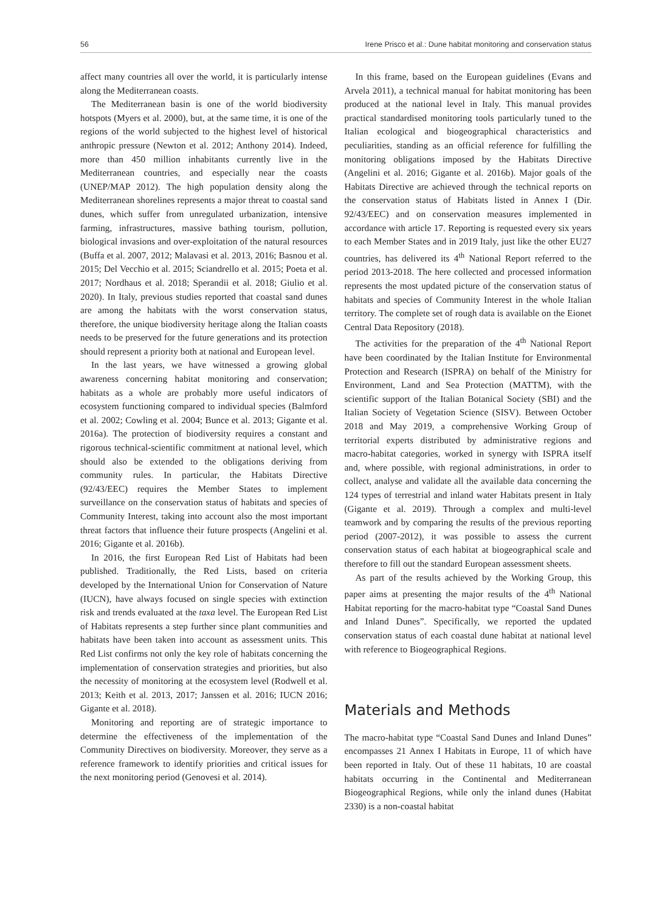56 Irene Prisco et al.: Dune habitat monitoring and conservation status
affect many countries all over the world, it is particularly intense along the Mediterranean coasts.
The Mediterranean basin is one of the world biodiversity hotspots (Myers et al. 2000), but, at the same time, it is one of the regions of the world subjected to the highest level of historical anthropic pressure (Newton et al. 2012; Anthony 2014). Indeed, more than 450 million inhabitants currently live in the Mediterranean countries, and especially near the coasts (UNEP/MAP 2012). The high population density along the Mediterranean shorelines represents a major threat to coastal sand dunes, which suffer from unregulated urbanization, intensive farming, infrastructures, massive bathing tourism, pollution, biological invasions and over-exploitation of the natural resources (Buffa et al. 2007, 2012; Malavasi et al. 2013, 2016; Basnou et al. 2015; Del Vecchio et al. 2015; Sciandrello et al. 2015; Poeta et al. 2017; Nordhaus et al. 2018; Sperandii et al. 2018; Giulio et al. 2020). In Italy, previous studies reported that coastal sand dunes are among the habitats with the worst conservation status, therefore, the unique biodiversity heritage along the Italian coasts needs to be preserved for the future generations and its protection should represent a priority both at national and European level.
In the last years, we have witnessed a growing global awareness concerning habitat monitoring and conservation; habitats as a whole are probably more useful indicators of ecosystem functioning compared to individual species (Balmford et al. 2002; Cowling et al. 2004; Bunce et al. 2013; Gigante et al. 2016a). The protection of biodiversity requires a constant and rigorous technical-scientific commitment at national level, which should also be extended to the obligations deriving from community rules. In particular, the Habitats Directive (92/43/EEC) requires the Member States to implement surveillance on the conservation status of habitats and species of Community Interest, taking into account also the most important threat factors that influence their future prospects (Angelini et al. 2016; Gigante et al. 2016b).
In 2016, the first European Red List of Habitats had been published. Traditionally, the Red Lists, based on criteria developed by the International Union for Conservation of Nature (IUCN), have always focused on single species with extinction risk and trends evaluated at the taxa level. The European Red List of Habitats represents a step further since plant communities and habitats have been taken into account as assessment units. This Red List confirms not only the key role of habitats concerning the implementation of conservation strategies and priorities, but also the necessity of monitoring at the ecosystem level (Rodwell et al. 2013; Keith et al. 2013, 2017; Janssen et al. 2016; IUCN 2016; Gigante et al. 2018).
Monitoring and reporting are of strategic importance to determine the effectiveness of the implementation of the Community Directives on biodiversity. Moreover, they serve as a reference framework to identify priorities and critical issues for the next monitoring period (Genovesi et al. 2014).
In this frame, based on the European guidelines (Evans and Arvela 2011), a technical manual for habitat monitoring has been produced at the national level in Italy. This manual provides practical standardised monitoring tools particularly tuned to the Italian ecological and biogeographical characteristics and peculiarities, standing as an official reference for fulfilling the monitoring obligations imposed by the Habitats Directive (Angelini et al. 2016; Gigante et al. 2016b). Major goals of the Habitats Directive are achieved through the technical reports on the conservation status of Habitats listed in Annex I (Dir. 92/43/EEC) and on conservation measures implemented in accordance with article 17. Reporting is requested every six years to each Member States and in 2019 Italy, just like the other EU27 countries, has delivered its 4<sup>th</sup> National Report referred to the period 2013-2018. The here collected and processed information represents the most updated picture of the conservation status of habitats and species of Community Interest in the whole Italian territory. The complete set of rough data is available on the Eionet Central Data Repository (2018).
The activities for the preparation of the 4<sup>th</sup> National Report have been coordinated by the Italian Institute for Environmental Protection and Research (ISPRA) on behalf of the Ministry for Environment, Land and Sea Protection (MATTM), with the scientific support of the Italian Botanical Society (SBI) and the Italian Society of Vegetation Science (SISV). Between October 2018 and May 2019, a comprehensive Working Group of territorial experts distributed by administrative regions and macro-habitat categories, worked in synergy with ISPRA itself and, where possible, with regional administrations, in order to collect, analyse and validate all the available data concerning the 124 types of terrestrial and inland water Habitats present in Italy (Gigante et al. 2019). Through a complex and multi-level teamwork and by comparing the results of the previous reporting period (2007-2012), it was possible to assess the current conservation status of each habitat at biogeographical scale and therefore to fill out the standard European assessment sheets.
As part of the results achieved by the Working Group, this paper aims at presenting the major results of the 4<sup>th</sup> National Habitat reporting for the macro-habitat type “Coastal Sand Dunes and Inland Dunes”. Specifically, we reported the updated conservation status of each coastal dune habitat at national level with reference to Biogeographical Regions.
Materials and Methods
The macro-habitat type “Coastal Sand Dunes and Inland Dunes” encompasses 21 Annex I Habitats in Europe, 11 of which have been reported in Italy. Out of these 11 habitats, 10 are coastal habitats occurring in the Continental and Mediterranean Biogeographical Regions, while only the inland dunes (Habitat 2330) is a non-coastal habitat